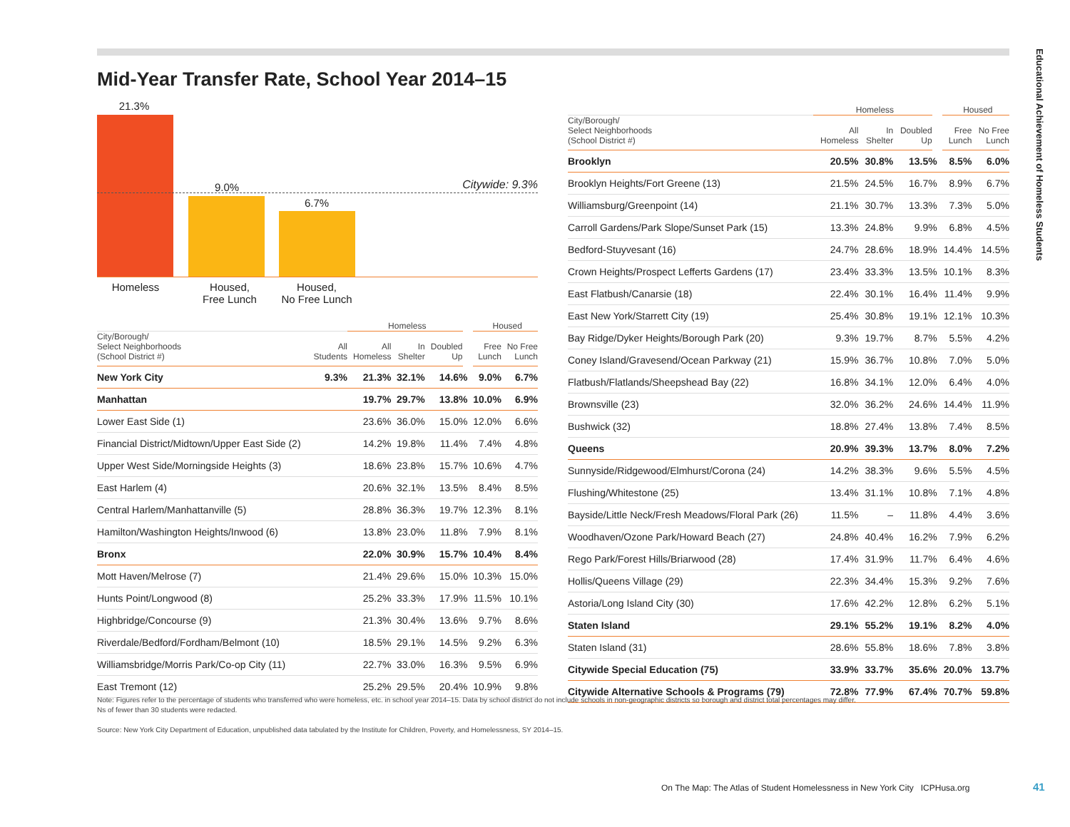Mid-Year Transfer Rate, School Year 2014–15
Educational Achievement of Homeless Students
21.3%
9.0%
6.7%
Citywide: 9.3%
Homeless
Housed,
Free Lunch
Housed,
No Free Lunch
| | | Homeless | | | Housed | |
| --- | --- | --- | --- | --- | --- | --- |
| City/Borough/ Select Neighborhoods (School District #) | All Students | All Homeless | In Shelter | Doubled Up | Free Lunch | No Free Lunch |
| New York City | 9.3% | 21.3% | 32.1% | 14.6% | 9.0% | 6.7% |
| Manhattan | | 19.7% | 29.7% | 13.8% | 10.0% | 6.9% |
| Lower East Side (1) | | 23.6% | 36.0% | 15.0% | 12.0% | 6.6% |
| Financial District/Midtown/Upper East Side (2) | | 14.2% | 19.8% | 11.4% | 7.4% | 4.8% |
| Upper West Side/Morningside Heights (3) | | 18.6% | 23.8% | 15.7% | 10.6% | 4.7% |
| East Harlem (4) | | 20.6% | 32.1% | 13.5% | 8.4% | 8.5% |
| Central Harlem/Manhattanville (5) | | 28.8% | 36.3% | 19.7% | 12.3% | 8.1% |
| Hamilton/Washington Heights/Inwood (6) | | 13.8% | 23.0% | 11.8% | 7.9% | 8.1% |
| Bronx | | 22.0% | 30.9% | 15.7% | 10.4% | 8.4% |
| Mott Haven/Melrose (7) | | 21.4% | 29.6% | 15.0% | 10.3% | 15.0% |
| Hunts Point/Longwood (8) | | 25.2% | 33.3% | 17.9% | 11.5% | 10.1% |
| Highbridge/Concourse (9) | | 21.3% | 30.4% | 13.6% | 9.7% | 8.6% |
| Riverdale/Bedford/Fordham/Belmont (10) | | 18.5% | 29.1% | 14.5% | 9.2% | 6.3% |
| Williamsbridge/Morris Park/Co-op City (11) | | 22.7% | 33.0% | 16.3% | 9.5% | 6.9% |
| East Tremont (12) | | 25.2% | 29.5% | 20.4% | 10.9% | 9.8% |
| | Homeless | | | Housed | |
| --- | --- | --- | --- | --- | --- |
| City/Borough/ Select Neighborhoods (School District #) | All Homeless | In Shelter | Doubled Up | Free Lunch | No Free Lunch |
| Brooklyn | 20.5% | 30.8% | 13.5% | 8.5% | 6.0% |
| Brooklyn Heights/Fort Greene (13) | 21.5% | 24.5% | 16.7% | 8.9% | 6.7% |
| Williamsburg/Greenpoint (14) | 21.1% | 30.7% | 13.3% | 7.3% | 5.0% |
| Carroll Gardens/Park Slope/Sunset Park (15) | 13.3% | 24.8% | 9.9% | 6.8% | 4.5% |
| Bedford-Stuyvesant (16) | 24.7% | 28.6% | 18.9% | 14.4% | 14.5% |
| Crown Heights/Prospect Lefferts Gardens (17) | 23.4% | 33.3% | 13.5% | 10.1% | 8.3% |
| East Flatbush/Canarsie (18) | 22.4% | 30.1% | 16.4% | 11.4% | 9.9% |
| East New York/Starrett City (19) | 25.4% | 30.8% | 19.1% | 12.1% | 10.3% |
| Bay Ridge/Dyker Heights/Borough Park (20) | 9.3% | 19.7% | 8.7% | 5.5% | 4.2% |
| Coney Island/Gravesend/Ocean Parkway (21) | 15.9% | 36.7% | 10.8% | 7.0% | 5.0% |
| Flatbush/Flatlands/Sheepshead Bay (22) | 16.8% | 34.1% | 12.0% | 6.4% | 4.0% |
| Brownsville (23) | 32.0% | 36.2% | 24.6% | 14.4% | 11.9% |
| Bushwick (32) | 18.8% | 27.4% | 13.8% | 7.4% | 8.5% |
| Queens | 20.9% | 39.3% | 13.7% | 8.0% | 7.2% |
| Sunnyside/Ridgewood/Elmhurst/Corona (24) | 14.2% | 38.3% | 9.6% | 5.5% | 4.5% |
| Flushing/Whitestone (25) | 13.4% | 31.1% | 10.8% | 7.1% | 4.8% |
| Bayside/Little Neck/Fresh Meadows/Floral Park (26) | 11.5% | – | 11.8% | 4.4% | 3.6% |
| Woodhaven/Ozone Park/Howard Beach (27) | 24.8% | 40.4% | 16.2% | 7.9% | 6.2% |
| Rego Park/Forest Hills/Briarwood (28) | 17.4% | 31.9% | 11.7% | 6.4% | 4.6% |
| Hollis/Queens Village (29) | 22.3% | 34.4% | 15.3% | 9.2% | 7.6% |
| Astoria/Long Island City (30) | 17.6% | 42.2% | 12.8% | 6.2% | 5.1% |
| Staten Island | 29.1% | 55.2% | 19.1% | 8.2% | 4.0% |
| Staten Island (31) | 28.6% | 55.8% | 18.6% | 7.8% | 3.8% |
| Citywide Special Education (75) | 33.9% | 33.7% | 35.6% | 20.0% | 13.7% |
| Citywide Alternative Schools & Programs (79) | 72.8% | 77.9% | 67.4% | 70.7% | 59.8% |
Note: Figures refer to the percentage of students who transferred who were homeless, etc. in school year 2014–15. Data by school district do not include schools in non-geographic districts so borough and district total percentages may differ.
Ns of fewer than 30 students were redacted.
Source: New York City Department of Education, unpublished data tabulated by the Institute for Children, Poverty, and Homelessness, SY 2014–15.
On The Map: The Atlas of Student Homelessness in New York City ICPHusa.org
41